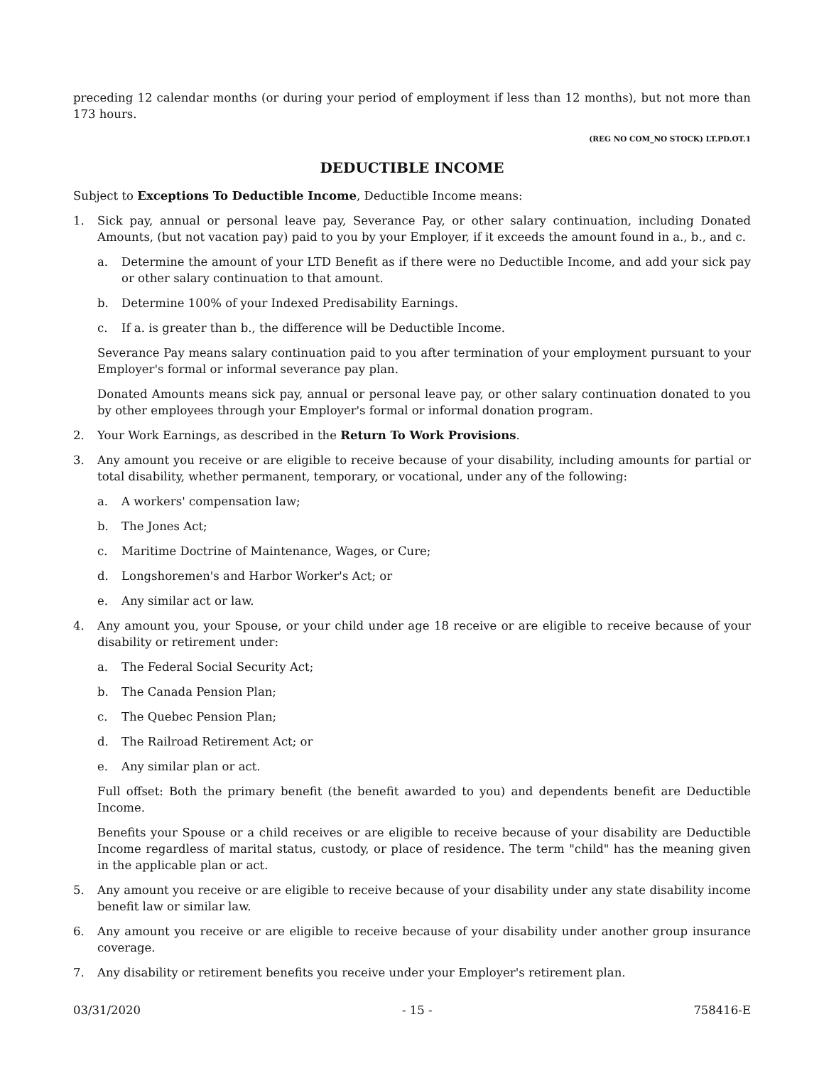preceding 12 calendar months (or during your period of employment if less than 12 months), but not more than 173 hours.
(REG NO COM_NO STOCK) LT.PD.OT.1
DEDUCTIBLE INCOME
Subject to Exceptions To Deductible Income, Deductible Income means:
1. Sick pay, annual or personal leave pay, Severance Pay, or other salary continuation, including Donated Amounts, (but not vacation pay) paid to you by your Employer, if it exceeds the amount found in a., b., and c.
a. Determine the amount of your LTD Benefit as if there were no Deductible Income, and add your sick pay or other salary continuation to that amount.
b. Determine 100% of your Indexed Predisability Earnings.
c. If a. is greater than b., the difference will be Deductible Income.
Severance Pay means salary continuation paid to you after termination of your employment pursuant to your Employer's formal or informal severance pay plan.
Donated Amounts means sick pay, annual or personal leave pay, or other salary continuation donated to you by other employees through your Employer's formal or informal donation program.
2. Your Work Earnings, as described in the Return To Work Provisions.
3. Any amount you receive or are eligible to receive because of your disability, including amounts for partial or total disability, whether permanent, temporary, or vocational, under any of the following:
a. A workers' compensation law;
b. The Jones Act;
c. Maritime Doctrine of Maintenance, Wages, or Cure;
d. Longshoremen's and Harbor Worker's Act; or
e. Any similar act or law.
4. Any amount you, your Spouse, or your child under age 18 receive or are eligible to receive because of your disability or retirement under:
a. The Federal Social Security Act;
b. The Canada Pension Plan;
c. The Quebec Pension Plan;
d. The Railroad Retirement Act; or
e. Any similar plan or act.
Full offset: Both the primary benefit (the benefit awarded to you) and dependents benefit are Deductible Income.
Benefits your Spouse or a child receives or are eligible to receive because of your disability are Deductible Income regardless of marital status, custody, or place of residence. The term "child" has the meaning given in the applicable plan or act.
5. Any amount you receive or are eligible to receive because of your disability under any state disability income benefit law or similar law.
6. Any amount you receive or are eligible to receive because of your disability under another group insurance coverage.
7. Any disability or retirement benefits you receive under your Employer's retirement plan.
03/31/2020 - 15 - 758416-E